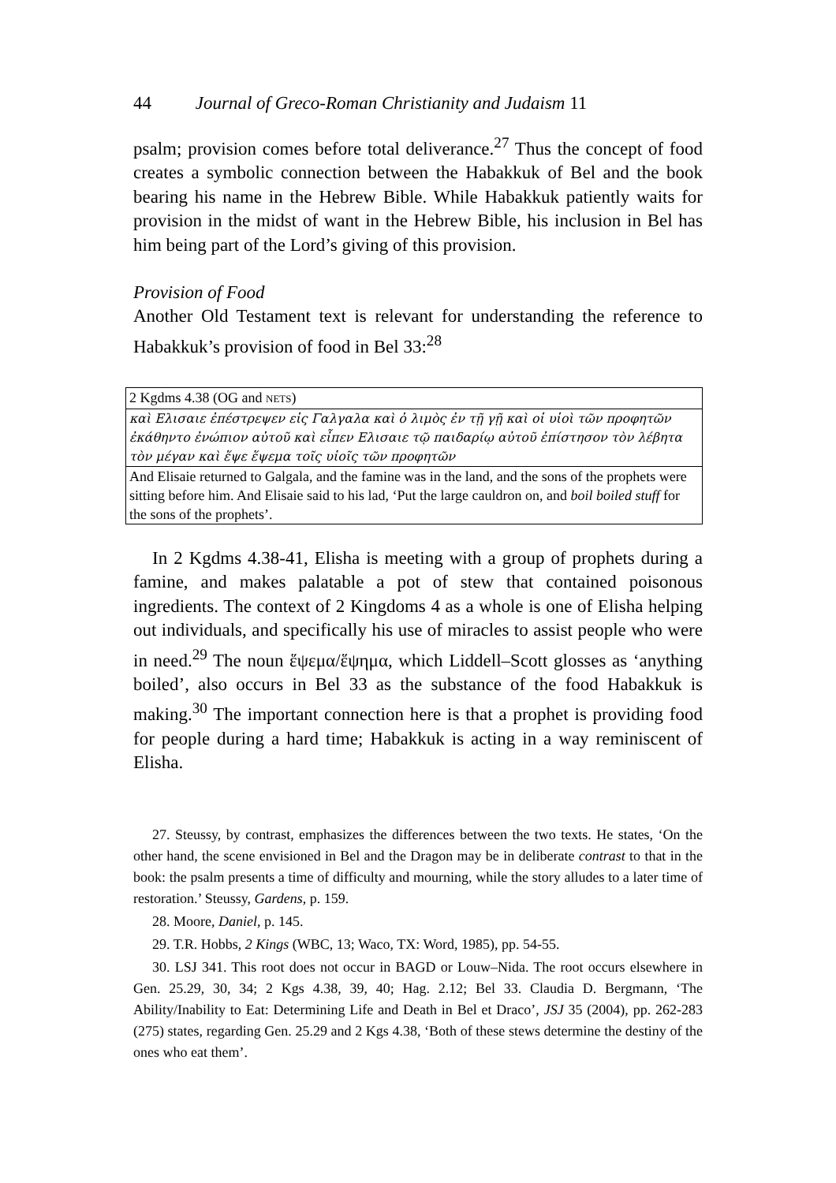44 Journal of Greco-Roman Christianity and Judaism 11
psalm; provision comes before total deliverance.<sup>27</sup> Thus the concept of food creates a symbolic connection between the Habakkuk of Bel and the book bearing his name in the Hebrew Bible. While Habakkuk patiently waits for provision in the midst of want in the Hebrew Bible, his inclusion in Bel has him being part of the Lord’s giving of this provision.
Provision of Food
Another Old Testament text is relevant for understanding the reference to Habakkuk’s provision of food in Bel 33:<sup>28</sup>
| 2 Kgdms 4.38 (OG and NETS ) |
| καὶ Ελισαιε ἐπέστρεψεν εἰς Γαλγαλα καὶ ὁ λιμὸς ἐν τῇ γῇ καὶ οἱ υἱοὶ τῶν προφητῶν ἐκάθηντο ἐνώπιον αὐτοῦ καὶ εἶπεν Ελισαιε τῷ παιδαρίῳ αὐτοῦ ἐπίστησον τὸν λέβητα τὸν μέγαν καὶ ἕψε ἕψεμα τοῖς υἱοῖς τῶν προφητῶν |
| And Elisaie returned to Galgala, and the famine was in the land, and the sons of the prophets were sitting before him. And Elisaie said to his lad, ‘Put the large cauldron on, and boil boiled stuff for the sons of the prophets’. |
In 2 Kgdms 4.38-41, Elisha is meeting with a group of prophets during a famine, and makes palatable a pot of stew that contained poisonous ingredients. The context of 2 Kingdoms 4 as a whole is one of Elisha helping out individuals, and specifically his use of miracles to assist people who were in need.<sup>29</sup> The noun ἕψεμα/ἕψημα, which Liddell–Scott glosses as ‘anything boiled’, also occurs in Bel 33 as the substance of the food Habakkuk is making.<sup>30</sup> The important connection here is that a prophet is providing food for people during a hard time; Habakkuk is acting in a way reminiscent of Elisha.
27. Steussy, by contrast, emphasizes the differences between the two texts. He states, ‘On the other hand, the scene envisioned in Bel and the Dragon may be in deliberate contrast to that in the book: the psalm presents a time of difficulty and mourning, while the story alludes to a later time of restoration.’ Steussy, Gardens, p. 159.
28. Moore, Daniel, p. 145.
29. T.R. Hobbs, 2 Kings (WBC, 13; Waco, TX: Word, 1985), pp. 54-55.
30. LSJ 341. This root does not occur in BAGD or Louw–Nida. The root occurs elsewhere in Gen. 25.29, 30, 34; 2 Kgs 4.38, 39, 40; Hag. 2.12; Bel 33. Claudia D. Bergmann, ‘The Ability/Inability to Eat: Determining Life and Death in Bel et Draco’, JSJ 35 (2004), pp. 262-283 (275) states, regarding Gen. 25.29 and 2 Kgs 4.38, ‘Both of these stews determine the destiny of the ones who eat them’.